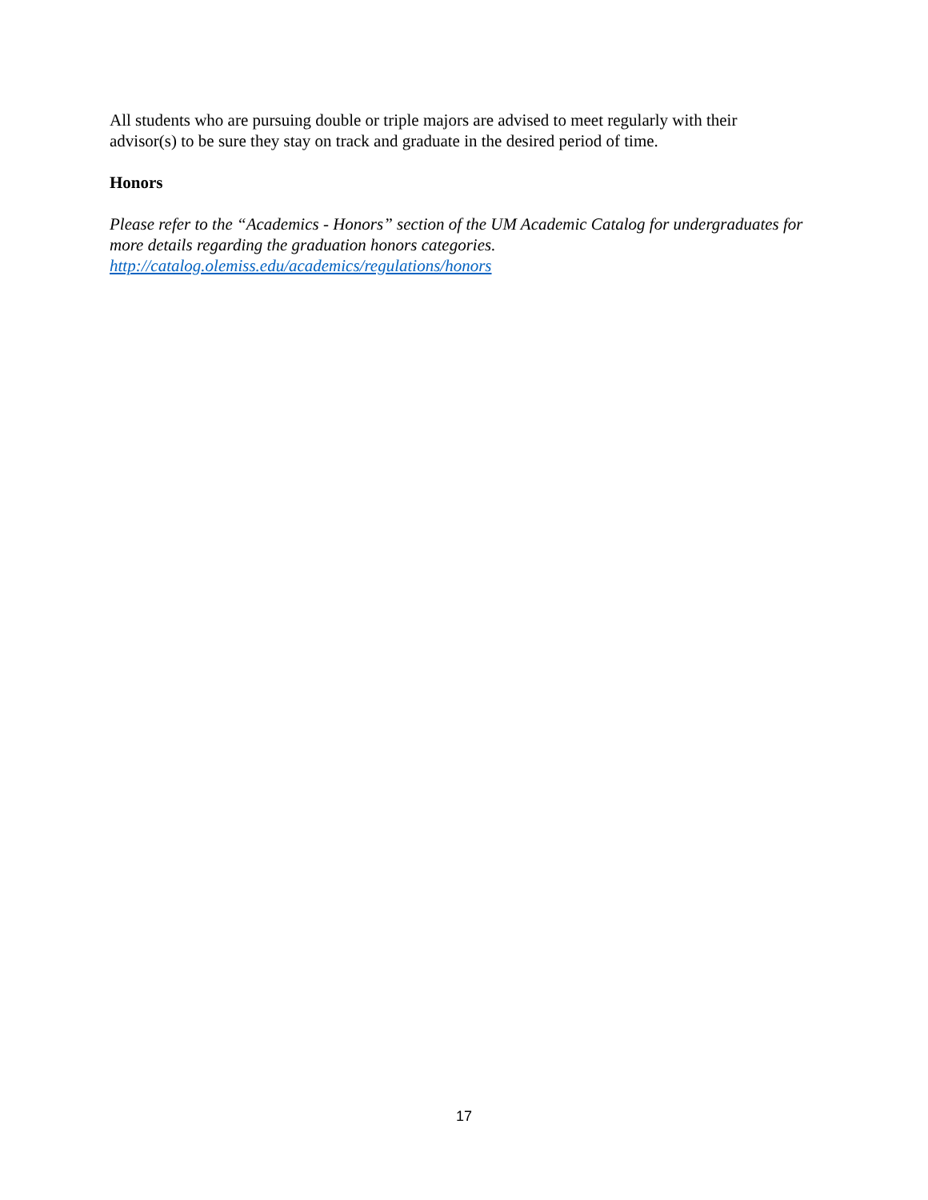All students who are pursuing double or triple majors are advised to meet regularly with their advisor(s) to be sure they stay on track and graduate in the desired period of time.
Honors
Please refer to the “Academics - Honors” section of the UM Academic Catalog for undergraduates for more details regarding the graduation honors categories.
http://catalog.olemiss.edu/academics/regulations/honors
17